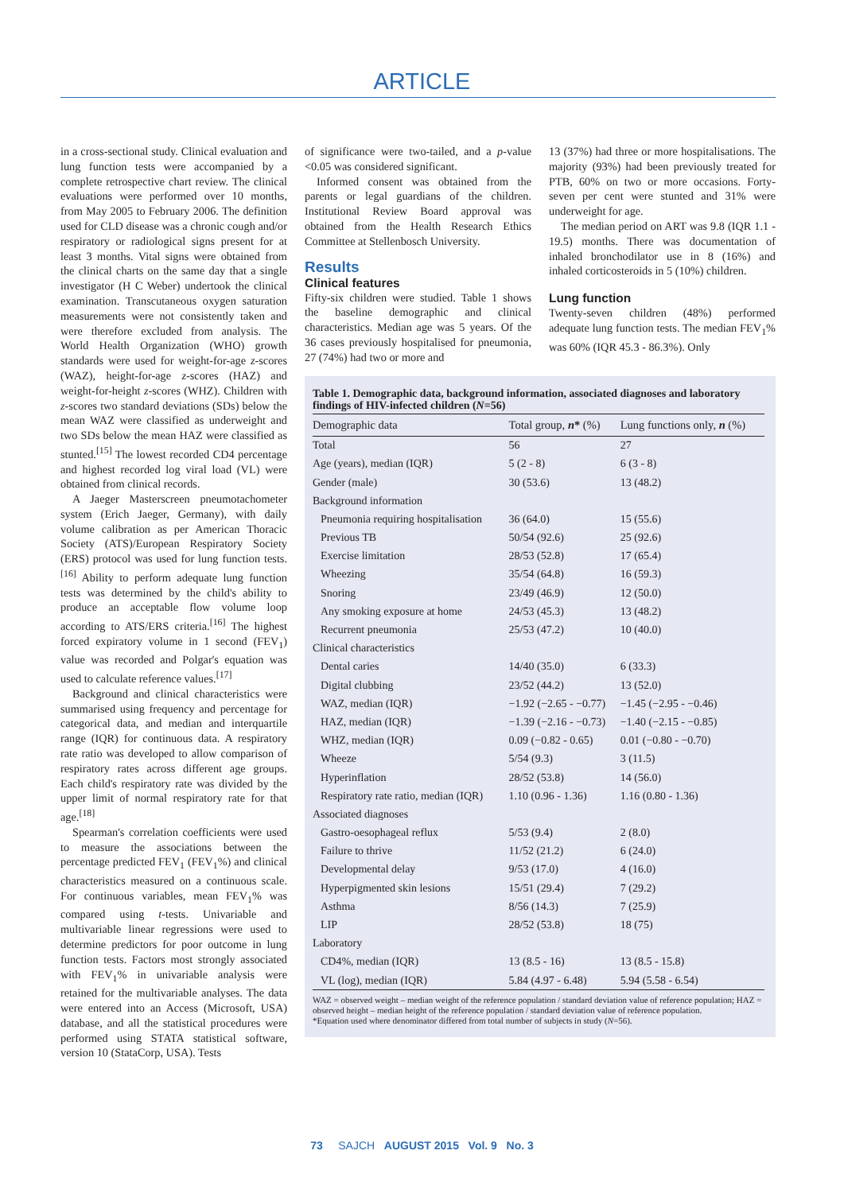ARTICLE
in a cross-sectional study. Clinical evaluation and lung function tests were accompanied by a complete retrospective chart review. The clinical evaluations were performed over 10 months, from May 2005 to February 2006. The definition used for CLD disease was a chronic cough and/or respiratory or radiological signs present for at least 3 months. Vital signs were obtained from the clinical charts on the same day that a single investigator (H C Weber) undertook the clinical examination. Transcutaneous oxygen saturation measurements were not consistently taken and were therefore excluded from analysis. The World Health Organization (WHO) growth standards were used for weight-for-age z-scores (WAZ), height-for-age z-scores (HAZ) and weight-for-height z-scores (WHZ). Children with z-scores two standard deviations (SDs) below the mean WAZ were classified as underweight and two SDs below the mean HAZ were classified as stunted.<sup>[15]</sup> The lowest recorded CD4 percentage and highest recorded log viral load (VL) were obtained from clinical records.
A Jaeger Masterscreen pneumotachometer system (Erich Jaeger, Germany), with daily volume calibration as per American Thoracic Society (ATS)/European Respiratory Society (ERS) protocol was used for lung function tests.<sup>[16]</sup> Ability to perform adequate lung function tests was determined by the child's ability to produce an acceptable flow volume loop according to ATS/ERS criteria.<sup>[16]</sup> The highest forced expiratory volume in 1 second (FEV<sub>1</sub>) value was recorded and Polgar's equation was used to calculate reference values.<sup>[17]</sup>
Background and clinical characteristics were summarised using frequency and percentage for categorical data, and median and interquartile range (IQR) for continuous data. A respiratory rate ratio was developed to allow comparison of respiratory rates across different age groups. Each child's respiratory rate was divided by the upper limit of normal respiratory rate for that age.<sup>[18]</sup>
Spearman's correlation coefficients were used to measure the associations between the percentage predicted FEV<sub>1</sub> (FEV<sub>1</sub>%) and clinical characteristics measured on a continuous scale. For continuous variables, mean FEV<sub>1</sub>% was compared using t-tests. Univariable and multivariable linear regressions were used to determine predictors for poor outcome in lung function tests. Factors most strongly associated with FEV<sub>1</sub>% in univariable analysis were retained for the multivariable analyses. The data were entered into an Access (Microsoft, USA) database, and all the statistical procedures were performed using STATA statistical software, version 10 (StataCorp, USA). Tests
of significance were two-tailed, and a p-value <0.05 was considered significant.
Informed consent was obtained from the parents or legal guardians of the children. Institutional Review Board approval was obtained from the Health Research Ethics Committee at Stellenbosch University.
Results
Clinical features
Fifty-six children were studied. Table 1 shows the baseline demographic and clinical characteristics. Median age was 5 years. Of the 36 cases previously hospitalised for pneumonia, 27 (74%) had two or more and
13 (37%) had three or more hospitalisations. The majority (93%) had been previously treated for PTB, 60% on two or more occasions. Forty-seven per cent were stunted and 31% were underweight for age.
The median period on ART was 9.8 (IQR 1.1 - 19.5) months. There was documentation of inhaled bronchodilator use in 8 (16%) and inhaled corticosteroids in 5 (10%) children.
Lung function
Twenty-seven children (48%) performed adequate lung function tests. The median FEV<sub>1</sub>% was 60% (IQR 45.3 - 86.3%). Only
Table 1. Demographic data, background information, associated diagnoses and laboratory findings of HIV-infected children (N=56)
| Demographic data | Total group, n * (%) | Lung functions only, n (%) |
| --- | --- | --- |
| Total | 56 | 27 |
| Age (years), median (IQR) | 5 (2 - 8) | 6 (3 - 8) |
| Gender (male) | 30 (53.6) | 13 (48.2) |
| Background information | | |
| Pneumonia requiring hospitalisation | 36 (64.0) | 15 (55.6) |
| Previous TB | 50/54 (92.6) | 25 (92.6) |
| Exercise limitation | 28/53 (52.8) | 17 (65.4) |
| Wheezing | 35/54 (64.8) | 16 (59.3) |
| Snoring | 23/49 (46.9) | 12 (50.0) |
| Any smoking exposure at home | 24/53 (45.3) | 13 (48.2) |
| Recurrent pneumonia | 25/53 (47.2) | 10 (40.0) |
| Clinical characteristics | | |
| Dental caries | 14/40 (35.0) | 6 (33.3) |
| Digital clubbing | 23/52 (44.2) | 13 (52.0) |
| WAZ, median (IQR) | −1.92 (−2.65 - −0.77) | −1.45 (−2.95 - −0.46) |
| HAZ, median (IQR) | −1.39 (−2.16 - −0.73) | −1.40 (−2.15 - −0.85) |
| WHZ, median (IQR) | 0.09 (−0.82 - 0.65) | 0.01 (−0.80 - −0.70) |
| Wheeze | 5/54 (9.3) | 3 (11.5) |
| Hyperinflation | 28/52 (53.8) | 14 (56.0) |
| Respiratory rate ratio, median (IQR) | 1.10 (0.96 - 1.36) | 1.16 (0.80 - 1.36) |
| Associated diagnoses | | |
| Gastro-oesophageal reflux | 5/53 (9.4) | 2 (8.0) |
| Failure to thrive | 11/52 (21.2) | 6 (24.0) |
| Developmental delay | 9/53 (17.0) | 4 (16.0) |
| Hyperpigmented skin lesions | 15/51 (29.4) | 7 (29.2) |
| Asthma | 8/56 (14.3) | 7 (25.9) |
| LIP | 28/52 (53.8) | 18 (75) |
| Laboratory | | |
| CD4%, median (IQR) | 13 (8.5 - 16) | 13 (8.5 - 15.8) |
| VL (log), median (IQR) | 5.84 (4.97 - 6.48) | 5.94 (5.58 - 6.54) |
WAZ = observed weight – median weight of the reference population / standard deviation value of reference population; HAZ = observed height – median height of the reference population / standard deviation value of reference population.
*Equation used where denominator differed from total number of subjects in study (N=56).
73 SAJCH AUGUST 2015 Vol. 9 No. 3